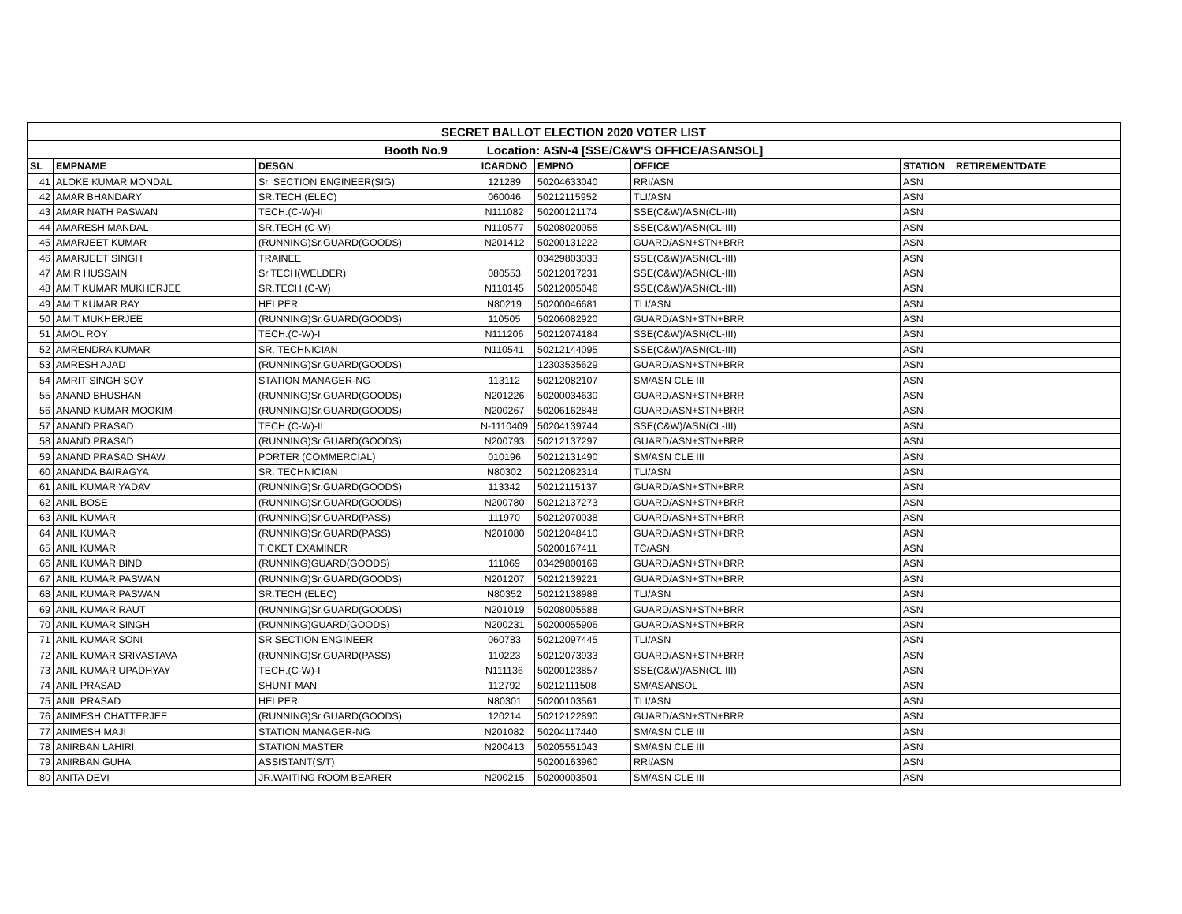| SECRET BALLOT ELECTION 2020 VOTER LIST | | | | | | | |
| Booth No.9 Location: ASN-4 [SSE/C&W'S OFFICE/ASANSOL] | | | | | | | |
| SL | EMPNAME | DESGN | ICARDNO | EMPNO | OFFICE | STATION | RETIREMENTDATE |
| 41 | ALOKE KUMAR MONDAL | Sr. SECTION ENGINEER(SIG) | 121289 | 50204633040 | RRI/ASN | ASN | |
| 42 | AMAR BHANDARY | SR.TECH.(ELEC) | 060046 | 50212115952 | TLI/ASN | ASN | |
| 43 | AMAR NATH PASWAN | TECH.(C-W)-II | N111082 | 50200121174 | SSE(C&W)/ASN(CL-III) | ASN | |
| 44 | AMARESH MANDAL | SR.TECH.(C-W) | N110577 | 50208020055 | SSE(C&W)/ASN(CL-III) | ASN | |
| 45 | AMARJEET KUMAR | (RUNNING)Sr.GUARD(GOODS) | N201412 | 50200131222 | GUARD/ASN+STN+BRR | ASN | |
| 46 | AMARJEET SINGH | TRAINEE | | 03429803033 | SSE(C&W)/ASN(CL-III) | ASN | |
| 47 | AMIR HUSSAIN | Sr.TECH(WELDER) | 080553 | 50212017231 | SSE(C&W)/ASN(CL-III) | ASN | |
| 48 | AMIT KUMAR MUKHERJEE | SR.TECH.(C-W) | N110145 | 50212005046 | SSE(C&W)/ASN(CL-III) | ASN | |
| 49 | AMIT KUMAR RAY | HELPER | N80219 | 50200046681 | TLI/ASN | ASN | |
| 50 | AMIT MUKHERJEE | (RUNNING)Sr.GUARD(GOODS) | 110505 | 50206082920 | GUARD/ASN+STN+BRR | ASN | |
| 51 | AMOL ROY | TECH.(C-W)-I | N111206 | 50212074184 | SSE(C&W)/ASN(CL-III) | ASN | |
| 52 | AMRENDRA KUMAR | SR. TECHNICIAN | N110541 | 50212144095 | SSE(C&W)/ASN(CL-III) | ASN | |
| 53 | AMRESH AJAD | (RUNNING)Sr.GUARD(GOODS) | | 12303535629 | GUARD/ASN+STN+BRR | ASN | |
| 54 | AMRIT SINGH SOY | STATION MANAGER-NG | 113112 | 50212082107 | SM/ASN CLE III | ASN | |
| 55 | ANAND BHUSHAN | (RUNNING)Sr.GUARD(GOODS) | N201226 | 50200034630 | GUARD/ASN+STN+BRR | ASN | |
| 56 | ANAND KUMAR MOOKIM | (RUNNING)Sr.GUARD(GOODS) | N200267 | 50206162848 | GUARD/ASN+STN+BRR | ASN | |
| 57 | ANAND PRASAD | TECH.(C-W)-II | N-1110409 | 50204139744 | SSE(C&W)/ASN(CL-III) | ASN | |
| 58 | ANAND PRASAD | (RUNNING)Sr.GUARD(GOODS) | N200793 | 50212137297 | GUARD/ASN+STN+BRR | ASN | |
| 59 | ANAND PRASAD SHAW | PORTER (COMMERCIAL) | 010196 | 50212131490 | SM/ASN CLE III | ASN | |
| 60 | ANANDA BAIRAGYA | SR. TECHNICIAN | N80302 | 50212082314 | TLI/ASN | ASN | |
| 61 | ANIL KUMAR YADAV | (RUNNING)Sr.GUARD(GOODS) | 113342 | 50212115137 | GUARD/ASN+STN+BRR | ASN | |
| 62 | ANIL BOSE | (RUNNING)Sr.GUARD(GOODS) | N200780 | 50212137273 | GUARD/ASN+STN+BRR | ASN | |
| 63 | ANIL KUMAR | (RUNNING)Sr.GUARD(PASS) | 111970 | 50212070038 | GUARD/ASN+STN+BRR | ASN | |
| 64 | ANIL KUMAR | (RUNNING)Sr.GUARD(PASS) | N201080 | 50212048410 | GUARD/ASN+STN+BRR | ASN | |
| 65 | ANIL KUMAR | TICKET EXAMINER | | 50200167411 | TC/ASN | ASN | |
| 66 | ANIL KUMAR BIND | (RUNNING)GUARD(GOODS) | 111069 | 03429800169 | GUARD/ASN+STN+BRR | ASN | |
| 67 | ANIL KUMAR PASWAN | (RUNNING)Sr.GUARD(GOODS) | N201207 | 50212139221 | GUARD/ASN+STN+BRR | ASN | |
| 68 | ANIL KUMAR PASWAN | SR.TECH.(ELEC) | N80352 | 50212138988 | TLI/ASN | ASN | |
| 69 | ANIL KUMAR RAUT | (RUNNING)Sr.GUARD(GOODS) | N201019 | 50208005588 | GUARD/ASN+STN+BRR | ASN | |
| 70 | ANIL KUMAR SINGH | (RUNNING)GUARD(GOODS) | N200231 | 50200055906 | GUARD/ASN+STN+BRR | ASN | |
| 71 | ANIL KUMAR SONI | SR SECTION ENGINEER | 060783 | 50212097445 | TLI/ASN | ASN | |
| 72 | ANIL KUMAR SRIVASTAVA | (RUNNING)Sr.GUARD(PASS) | 110223 | 50212073933 | GUARD/ASN+STN+BRR | ASN | |
| 73 | ANIL KUMAR UPADHYAY | TECH.(C-W)-I | N111136 | 50200123857 | SSE(C&W)/ASN(CL-III) | ASN | |
| 74 | ANIL PRASAD | SHUNT MAN | 112792 | 50212111508 | SM/ASANSOL | ASN | |
| 75 | ANIL PRASAD | HELPER | N80301 | 50200103561 | TLI/ASN | ASN | |
| 76 | ANIMESH CHATTERJEE | (RUNNING)Sr.GUARD(GOODS) | 120214 | 50212122890 | GUARD/ASN+STN+BRR | ASN | |
| 77 | ANIMESH MAJI | STATION MANAGER-NG | N201082 | 50204117440 | SM/ASN CLE III | ASN | |
| 78 | ANIRBAN LAHIRI | STATION MASTER | N200413 | 50205551043 | SM/ASN CLE III | ASN | |
| 79 | ANIRBAN GUHA | ASSISTANT(S/T) | | 50200163960 | RRI/ASN | ASN | |
| 80 | ANITA DEVI | JR.WAITING ROOM BEARER | N200215 | 50200003501 | SM/ASN CLE III | ASN | |